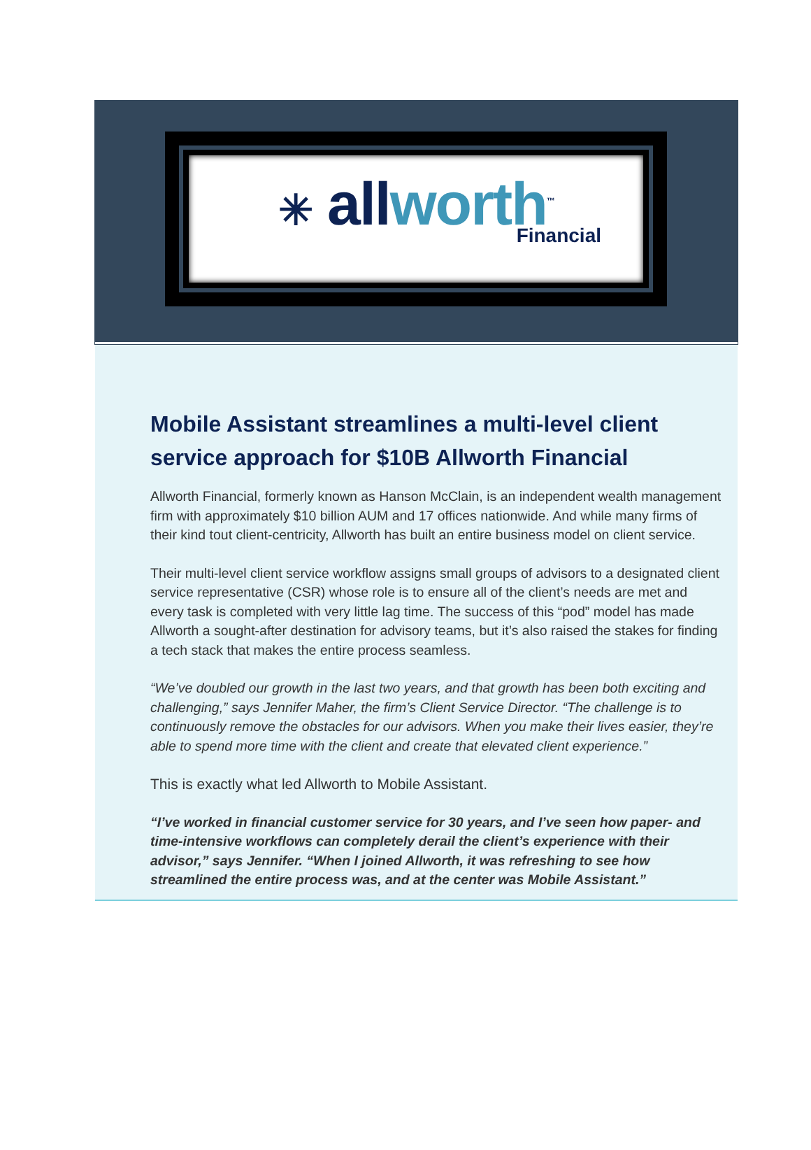✳ allworth<sup>™</sup>
Financial
Mobile Assistant streamlines a multi-level client service approach for $10B Allworth Financial
Allworth Financial, formerly known as Hanson McClain, is an independent wealth management firm with approximately $10 billion AUM and 17 offices nationwide. And while many firms of their kind tout client-centricity, Allworth has built an entire business model on client service.
Their multi-level client service workflow assigns small groups of advisors to a designated client service representative (CSR) whose role is to ensure all of the client’s needs are met and every task is completed with very little lag time. The success of this “pod” model has made Allworth a sought-after destination for advisory teams, but it’s also raised the stakes for finding a tech stack that makes the entire process seamless.
“We’ve doubled our growth in the last two years, and that growth has been both exciting and challenging,” says Jennifer Maher, the firm’s Client Service Director. “The challenge is to continuously remove the obstacles for our advisors. When you make their lives easier, they’re able to spend more time with the client and create that elevated client experience.”
This is exactly what led Allworth to Mobile Assistant.
“I’ve worked in financial customer service for 30 years, and I’ve seen how paper- and time-intensive workflows can completely derail the client’s experience with their advisor,” says Jennifer. “When I joined Allworth, it was refreshing to see how streamlined the entire process was, and at the center was Mobile Assistant.”